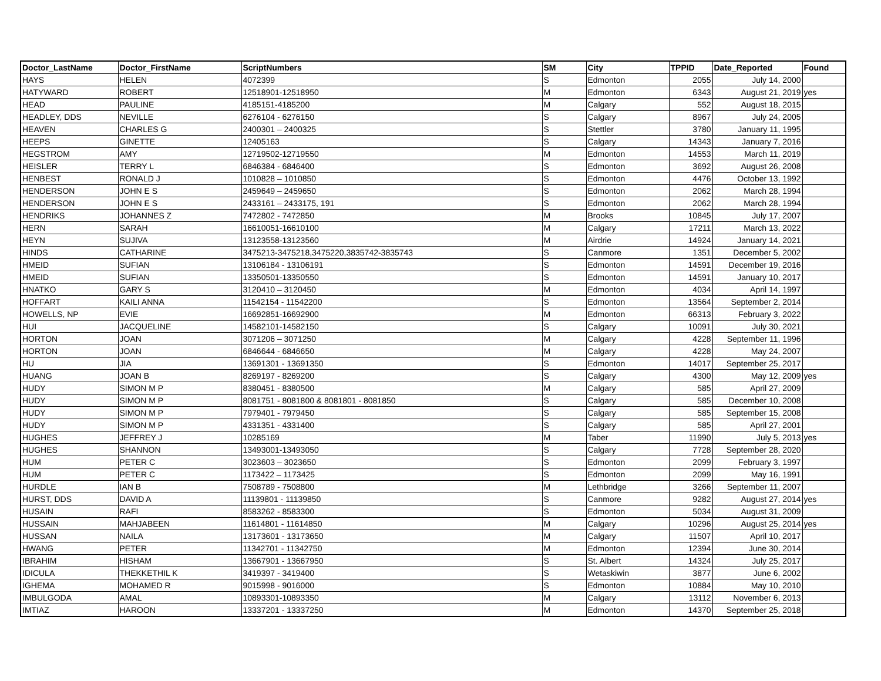| Doctor_LastName | Doctor_FirstName | ScriptNumbers | SM | City | TPPID | Date_Reported | Found |
| --- | --- | --- | --- | --- | --- | --- | --- |
| HAYS | HELEN | 4072399 | S | Edmonton | 2055 | July 14, 2000 | |
| HATYWARD | ROBERT | 12518901-12518950 | M | Edmonton | 6343 | August 21, 2019 | yes |
| HEAD | PAULINE | 4185151-4185200 | M | Calgary | 552 | August 18, 2015 | |
| HEADLEY, DDS | NEVILLE | 6276104 - 6276150 | S | Calgary | 8967 | July 24, 2005 | |
| HEAVEN | CHARLES G | 2400301 – 2400325 | S | Stettler | 3780 | January 11, 1995 | |
| HEEPS | GINETTE | 12405163 | S | Calgary | 14343 | January 7, 2016 | |
| HEGSTROM | AMY | 12719502-12719550 | M | Edmonton | 14553 | March 11, 2019 | |
| HEISLER | TERRY L | 6846384 - 6846400 | S | Edmonton | 3692 | August 26, 2008 | |
| HENBEST | RONALD J | 1010828 – 1010850 | S | Edmonton | 4476 | October 13, 1992 | |
| HENDERSON | JOHN E S | 2459649 – 2459650 | S | Edmonton | 2062 | March 28, 1994 | |
| HENDERSON | JOHN E S | 2433161 – 2433175, 191 | S | Edmonton | 2062 | March 28, 1994 | |
| HENDRIKS | JOHANNES Z | 7472802 - 7472850 | M | Brooks | 10845 | July 17, 2007 | |
| HERN | SARAH | 16610051-16610100 | M | Calgary | 17211 | March 13, 2022 | |
| HEYN | SUJIVA | 13123558-13123560 | M | Airdrie | 14924 | January 14, 2021 | |
| HINDS | CATHARINE | 3475213-3475218,3475220,3835742-3835743 | S | Canmore | 1351 | December 5, 2002 | |
| HMEID | SUFIAN | 13106184 - 13106191 | S | Edmonton | 14591 | December 19, 2016 | |
| HMEID | SUFIAN | 13350501-13350550 | S | Edmonton | 14591 | January 10, 2017 | |
| HNATKO | GARY S | 3120410 – 3120450 | M | Edmonton | 4034 | April 14, 1997 | |
| HOFFART | KAILI ANNA | 11542154 - 11542200 | S | Edmonton | 13564 | September 2, 2014 | |
| HOWELLS, NP | EVIE | 16692851-16692900 | M | Edmonton | 66313 | February 3, 2022 | |
| HUI | JACQUELINE | 14582101-14582150 | S | Calgary | 10091 | July 30, 2021 | |
| HORTON | JOAN | 3071206 – 3071250 | M | Calgary | 4228 | September 11, 1996 | |
| HORTON | JOAN | 6846644 - 6846650 | M | Calgary | 4228 | May 24, 2007 | |
| HU | JIA | 13691301 - 13691350 | S | Edmonton | 14017 | September 25, 2017 | |
| HUANG | JOAN B | 8269197 - 8269200 | S | Calgary | 4300 | May 12, 2009 | yes |
| HUDY | SIMON M P | 8380451 - 8380500 | M | Calgary | 585 | April 27, 2009 | |
| HUDY | SIMON M P | 8081751 - 8081800 & 8081801 - 8081850 | S | Calgary | 585 | December 10, 2008 | |
| HUDY | SIMON M P | 7979401 - 7979450 | S | Calgary | 585 | September 15, 2008 | |
| HUDY | SIMON M P | 4331351 - 4331400 | S | Calgary | 585 | April 27, 2001 | |
| HUGHES | JEFFREY J | 10285169 | M | Taber | 11990 | July 5, 2013 | yes |
| HUGHES | SHANNON | 13493001-13493050 | S | Calgary | 7728 | September 28, 2020 | |
| HUM | PETER C | 3023603 – 3023650 | S | Edmonton | 2099 | February 3, 1997 | |
| HUM | PETER C | 1173422 – 1173425 | S | Edmonton | 2099 | May 16, 1991 | |
| HURDLE | IAN B | 7508789 - 7508800 | M | Lethbridge | 3266 | September 11, 2007 | |
| HURST, DDS | DAVID A | 11139801 - 11139850 | S | Canmore | 9282 | August 27, 2014 | yes |
| HUSAIN | RAFI | 8583262 - 8583300 | S | Edmonton | 5034 | August 31, 2009 | |
| HUSSAIN | MAHJABEEN | 11614801 - 11614850 | M | Calgary | 10296 | August 25, 2014 | yes |
| HUSSAN | NAILA | 13173601 - 13173650 | M | Calgary | 11507 | April 10, 2017 | |
| HWANG | PETER | 11342701 - 11342750 | M | Edmonton | 12394 | June 30, 2014 | |
| IBRAHIM | HISHAM | 13667901 - 13667950 | S | St. Albert | 14324 | July 25, 2017 | |
| IDICULA | THEKKETHIL K | 3419397 - 3419400 | S | Wetaskiwin | 3877 | June 6, 2002 | |
| IGHEMA | MOHAMED R | 9015998 - 9016000 | S | Edmonton | 10884 | May 10, 2010 | |
| IMBULGODA | AMAL | 10893301-10893350 | M | Calgary | 13112 | November 6, 2013 | |
| IMTIAZ | HAROON | 13337201 - 13337250 | M | Edmonton | 14370 | September 25, 2018 | |